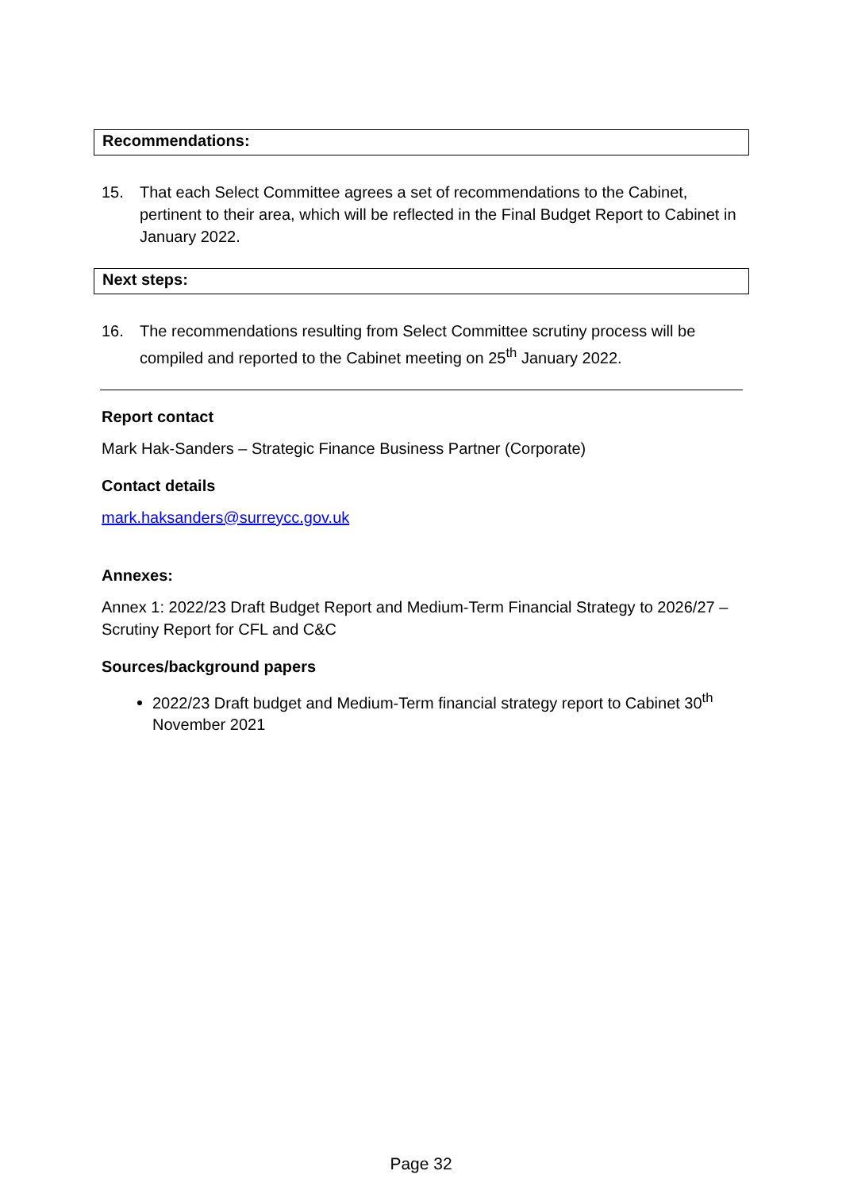Recommendations:
15. That each Select Committee agrees a set of recommendations to the Cabinet, pertinent to their area, which will be reflected in the Final Budget Report to Cabinet in January 2022.
Next steps:
16. The recommendations resulting from Select Committee scrutiny process will be compiled and reported to the Cabinet meeting on 25<sup>th</sup> January 2022.
Report contact
Mark Hak-Sanders – Strategic Finance Business Partner (Corporate)
Contact details
mark.haksanders@surreycc.gov.uk
Annexes:
Annex 1: 2022/23 Draft Budget Report and Medium-Term Financial Strategy to 2026/27 – Scrutiny Report for CFL and C&C
Sources/background papers
2022/23 Draft budget and Medium-Term financial strategy report to Cabinet 30<sup>th</sup> November 2021
Page 32